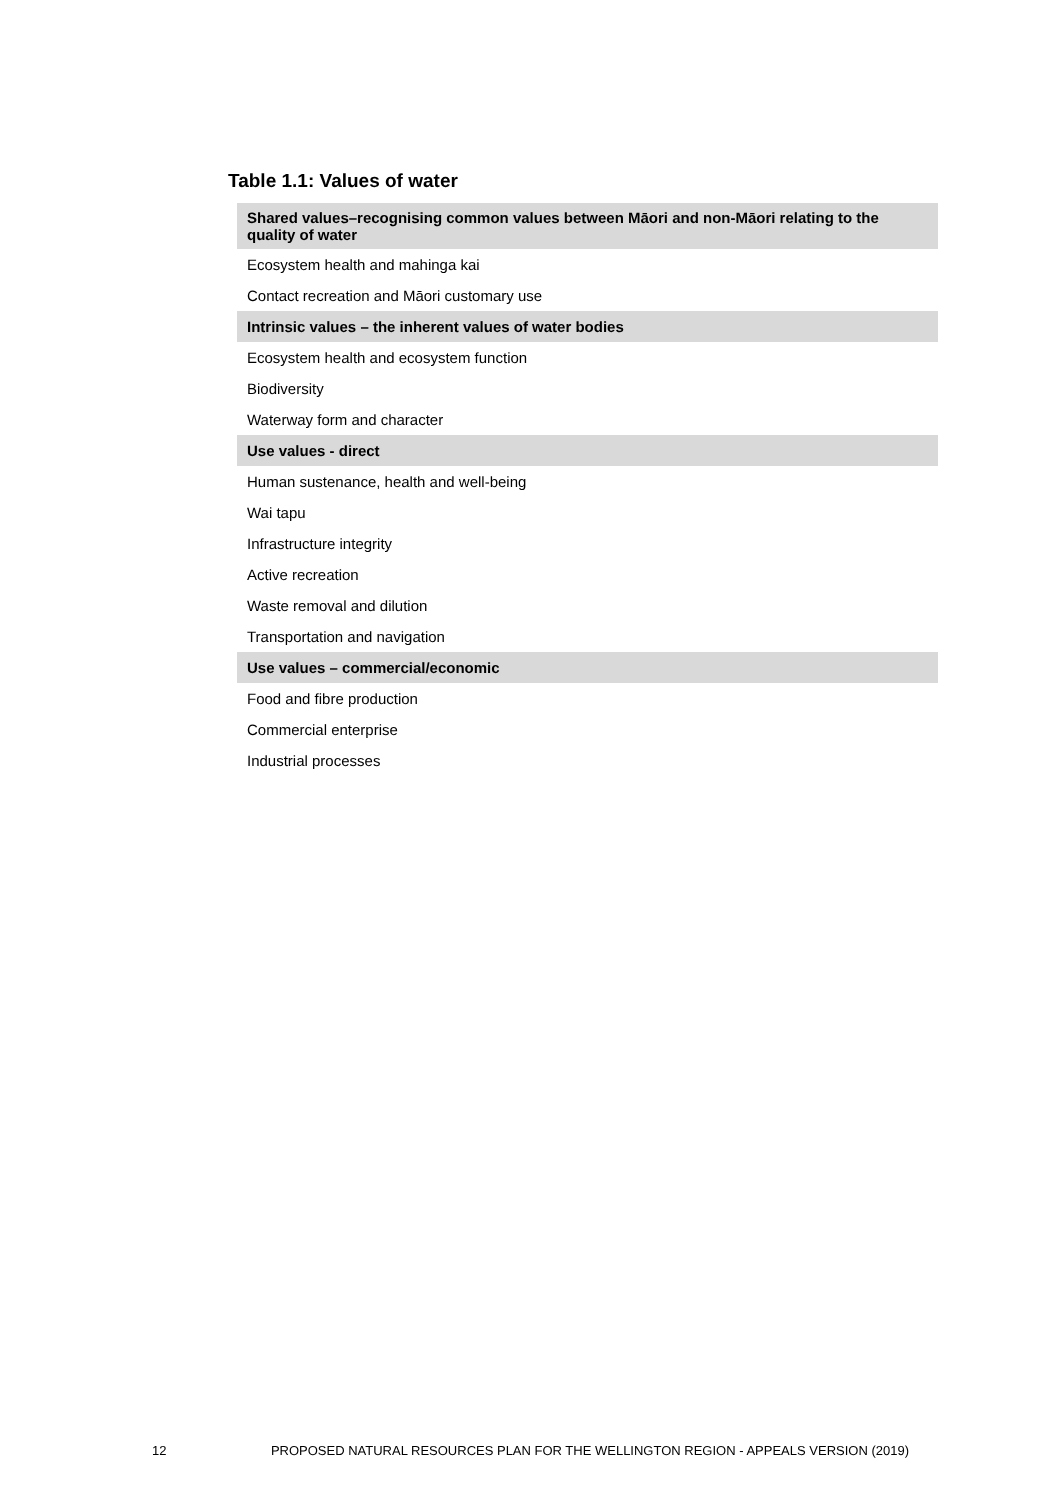Table 1.1: Values of water
| Shared values–recognising common values between Māori and non-Māori relating to the quality of water |
| --- |
| Ecosystem health and mahinga kai |
| Contact recreation and Māori customary use |
| Intrinsic values – the inherent values of water bodies |
| Ecosystem health and ecosystem function |
| Biodiversity |
| Waterway form and character |
| Use values - direct |
| Human sustenance, health and well-being |
| Wai tapu |
| Infrastructure integrity |
| Active recreation |
| Waste removal and dilution |
| Transportation and navigation |
| Use values – commercial/economic |
| Food and fibre production |
| Commercial enterprise |
| Industrial processes |
12 PROPOSED NATURAL RESOURCES PLAN FOR THE WELLINGTON REGION - APPEALS VERSION (2019)